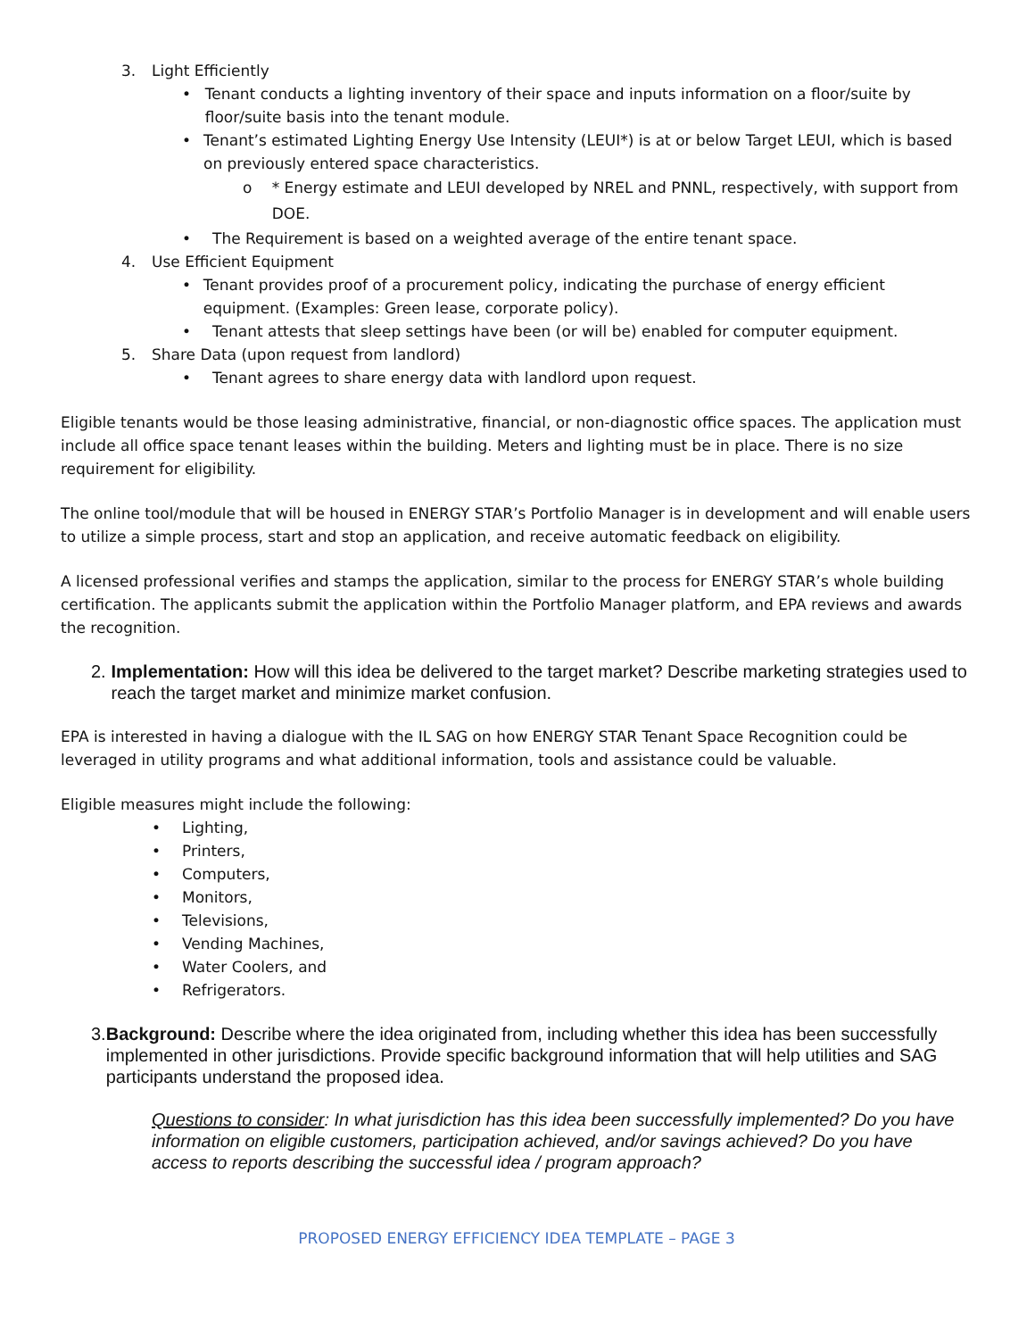3. Light Efficiently
• Tenant conducts a lighting inventory of their space and inputs information on a floor/suite by floor/suite basis into the tenant module.
• Tenant’s estimated Lighting Energy Use Intensity (LEUI*) is at or below Target LEUI, which is based on previously entered space characteristics.
o * Energy estimate and LEUI developed by NREL and PNNL, respectively, with support from DOE.
• The Requirement is based on a weighted average of the entire tenant space.
4. Use Efficient Equipment
• Tenant provides proof of a procurement policy, indicating the purchase of energy efficient equipment. (Examples: Green lease, corporate policy).
• Tenant attests that sleep settings have been (or will be) enabled for computer equipment.
5. Share Data (upon request from landlord)
• Tenant agrees to share energy data with landlord upon request.
Eligible tenants would be those leasing administrative, financial, or non-diagnostic office spaces. The application must include all office space tenant leases within the building. Meters and lighting must be in place. There is no size requirement for eligibility.
The online tool/module that will be housed in ENERGY STAR’s Portfolio Manager is in development and will enable users to utilize a simple process, start and stop an application, and receive automatic feedback on eligibility.
A licensed professional verifies and stamps the application, similar to the process for ENERGY STAR’s whole building certification. The applicants submit the application within the Portfolio Manager platform, and EPA reviews and awards the recognition.
2. Implementation: How will this idea be delivered to the target market? Describe marketing strategies used to reach the target market and minimize market confusion.
EPA is interested in having a dialogue with the IL SAG on how ENERGY STAR Tenant Space Recognition could be leveraged in utility programs and what additional information, tools and assistance could be valuable.
Eligible measures might include the following:
• Lighting,
• Printers,
• Computers,
• Monitors,
• Televisions,
• Vending Machines,
• Water Coolers, and
• Refrigerators.
3. Background: Describe where the idea originated from, including whether this idea has been successfully implemented in other jurisdictions. Provide specific background information that will help utilities and SAG participants understand the proposed idea.
Questions to consider: In what jurisdiction has this idea been successfully implemented? Do you have information on eligible customers, participation achieved, and/or savings achieved? Do you have access to reports describing the successful idea / program approach?
PROPOSED ENERGY EFFICIENCY IDEA TEMPLATE – PAGE 3